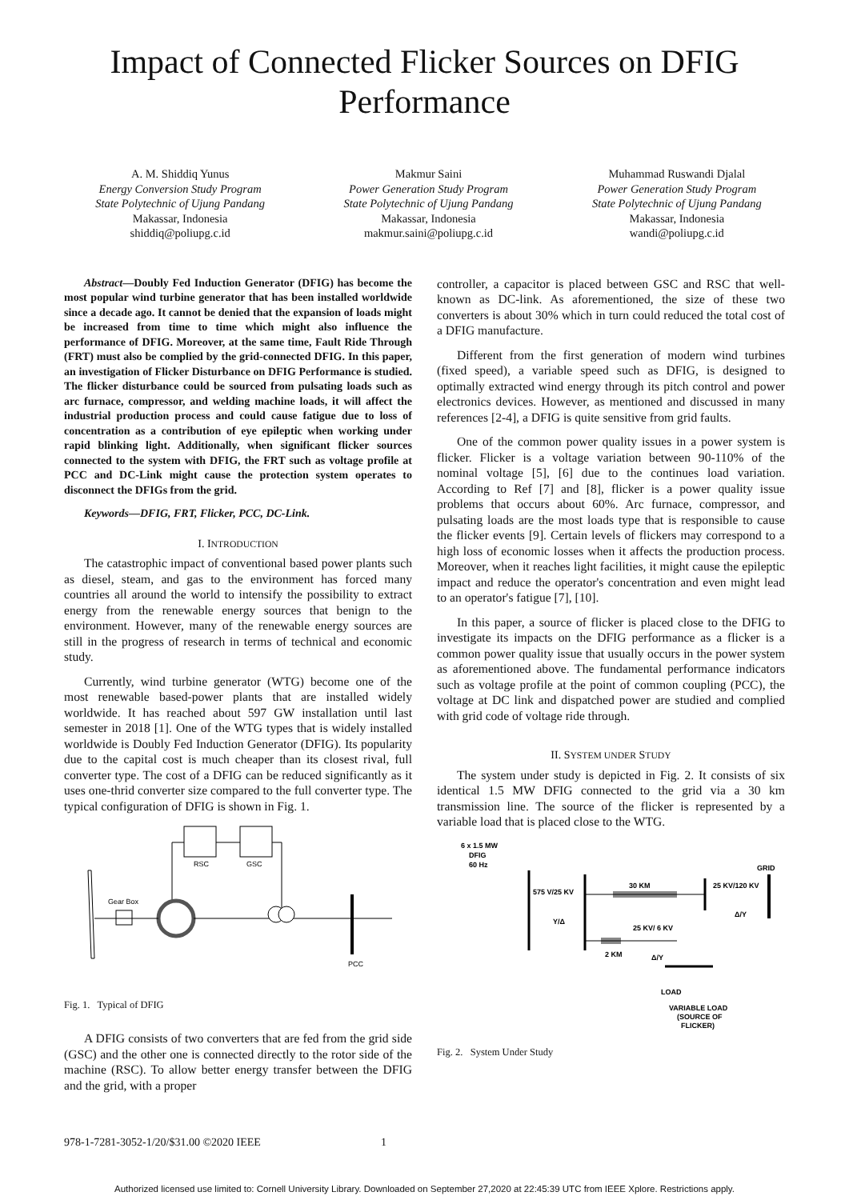Impact of Connected Flicker Sources on DFIG
Performance
A. M. Shiddiq Yunus
Energy Conversion Study Program
State Polytechnic of Ujung Pandang
Makassar, Indonesia
shiddiq@poliupg.c.id
Makmur Saini
Power Generation Study Program
State Polytechnic of Ujung Pandang
Makassar, Indonesia
makmur.saini@poliupg.c.id
Muhammad Ruswandi Djalal
Power Generation Study Program
State Polytechnic of Ujung Pandang
Makassar, Indonesia
wandi@poliupg.c.id
Abstract—Doubly Fed Induction Generator (DFIG) has become the most popular wind turbine generator that has been installed worldwide since a decade ago. It cannot be denied that the expansion of loads might be increased from time to time which might also influence the performance of DFIG. Moreover, at the same time, Fault Ride Through (FRT) must also be complied by the grid-connected DFIG. In this paper, an investigation of Flicker Disturbance on DFIG Performance is studied. The flicker disturbance could be sourced from pulsating loads such as arc furnace, compressor, and welding machine loads, it will affect the industrial production process and could cause fatigue due to loss of concentration as a contribution of eye epileptic when working under rapid blinking light. Additionally, when significant flicker sources connected to the system with DFIG, the FRT such as voltage profile at PCC and DC-Link might cause the protection system operates to disconnect the DFIGs from the grid.
Keywords—DFIG, FRT, Flicker, PCC, DC-Link.
I. INTRODUCTION
The catastrophic impact of conventional based power plants such as diesel, steam, and gas to the environment has forced many countries all around the world to intensify the possibility to extract energy from the renewable energy sources that benign to the environment. However, many of the renewable energy sources are still in the progress of research in terms of technical and economic study.
Currently, wind turbine generator (WTG) become one of the most renewable based-power plants that are installed widely worldwide. It has reached about 597 GW installation until last semester in 2018 [1]. One of the WTG types that is widely installed worldwide is Doubly Fed Induction Generator (DFIG). Its popularity due to the capital cost is much cheaper than its closest rival, full converter type. The cost of a DFIG can be reduced significantly as it uses one-thrid converter size compared to the full converter type. The typical configuration of DFIG is shown in Fig. 1.
RSC
GSC
Gear Box
PCC
Fig. 1. Typical of DFIG
A DFIG consists of two converters that are fed from the grid side (GSC) and the other one is connected directly to the rotor side of the machine (RSC). To allow better energy transfer between the DFIG and the grid, with a proper
controller, a capacitor is placed between GSC and RSC that well-known as DC-link. As aforementioned, the size of these two converters is about 30% which in turn could reduced the total cost of a DFIG manufacture.
Different from the first generation of modern wind turbines (fixed speed), a variable speed such as DFIG, is designed to optimally extracted wind energy through its pitch control and power electronics devices. However, as mentioned and discussed in many references [2-4], a DFIG is quite sensitive from grid faults.
One of the common power quality issues in a power system is flicker. Flicker is a voltage variation between 90-110% of the nominal voltage [5], [6] due to the continues load variation. According to Ref [7] and [8], flicker is a power quality issue problems that occurs about 60%. Arc furnace, compressor, and pulsating loads are the most loads type that is responsible to cause the flicker events [9]. Certain levels of flickers may correspond to a high loss of economic losses when it affects the production process. Moreover, when it reaches light facilities, it might cause the epileptic impact and reduce the operator's concentration and even might lead to an operator's fatigue [7], [10].
In this paper, a source of flicker is placed close to the DFIG to investigate its impacts on the DFIG performance as a flicker is a common power quality issue that usually occurs in the power system as aforementioned above. The fundamental performance indicators such as voltage profile at the point of common coupling (PCC), the voltage at DC link and dispatched power are studied and complied with grid code of voltage ride through.
II. SYSTEM UNDER STUDY
The system under study is depicted in Fig. 2. It consists of six identical 1.5 MW DFIG connected to the grid via a 30 km transmission line. The source of the flicker is represented by a variable load that is placed close to the WTG.
6 x 1.5 MW
DFIG
60 Hz
GRID
575 V/25 KV
Y/Δ
30 KM
25 KV/120 KV
Δ/Y
25 KV/ 6 KV
2 KM
Δ/Y
LOAD
VARIABLE LOAD
(SOURCE OF
FLICKER)
Fig. 2. System Under Study
978-1-7281-3052-1/20/$31.00 ©2020 IEEE 1
Authorized licensed use limited to: Cornell University Library. Downloaded on September 27,2020 at 22:45:39 UTC from IEEE Xplore. Restrictions apply.